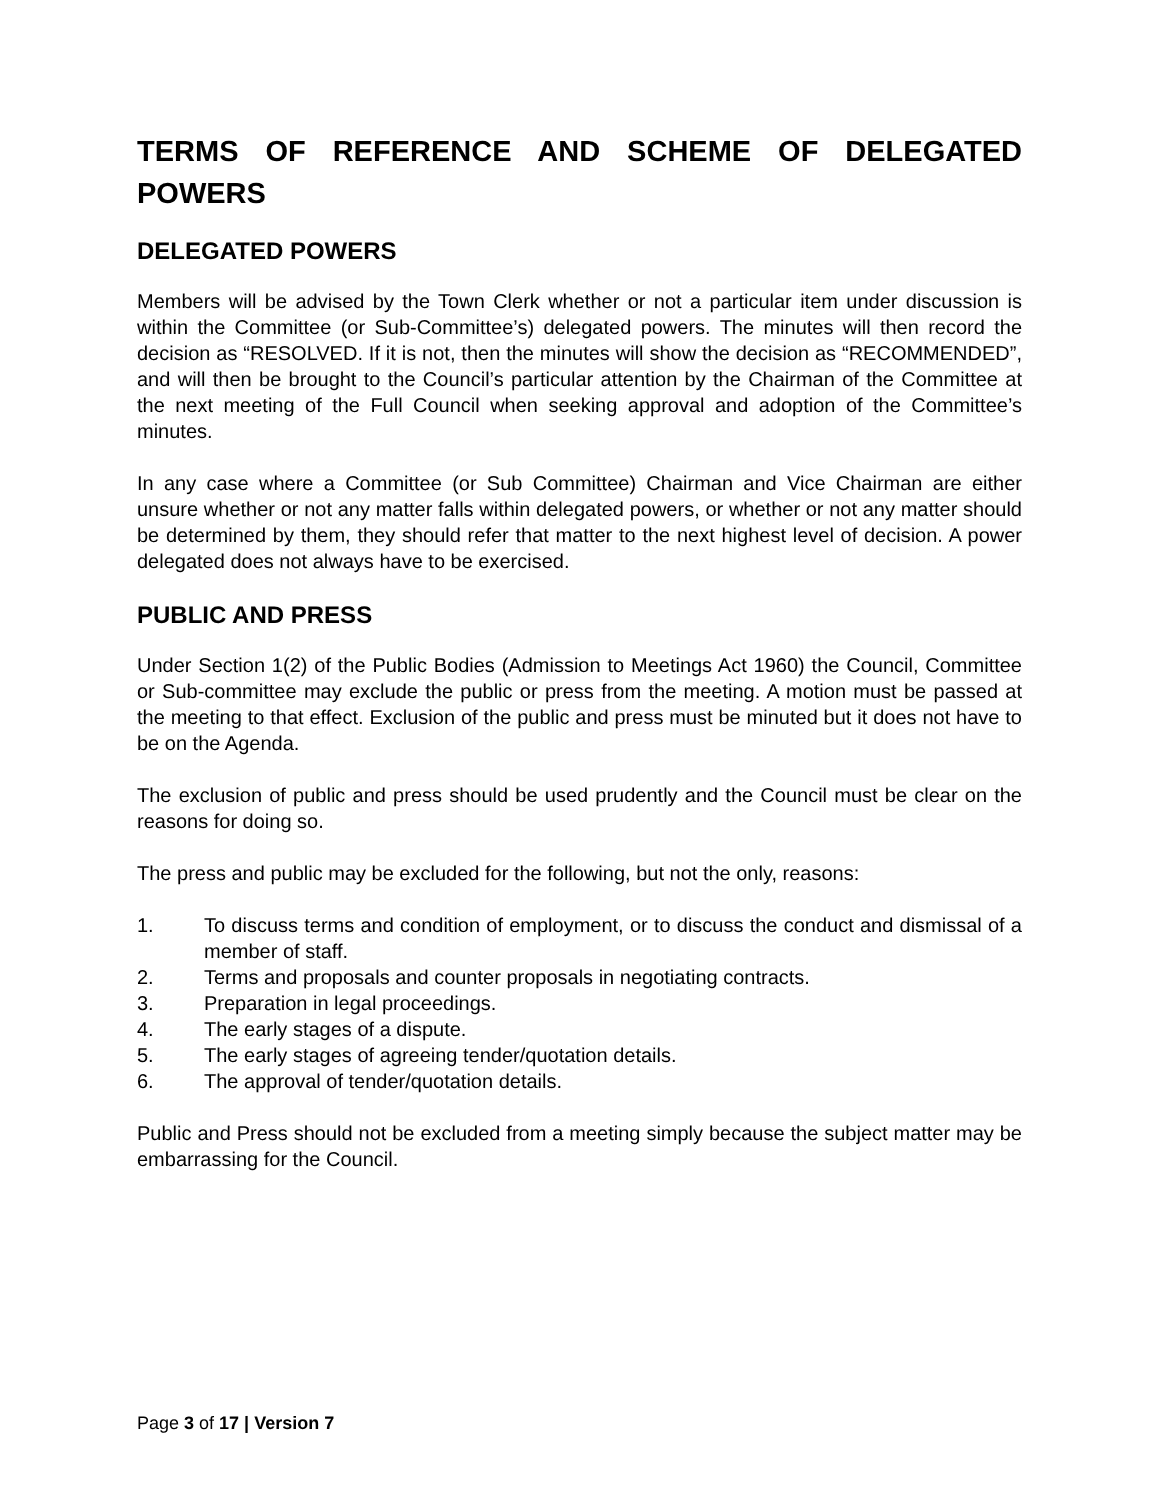TERMS OF REFERENCE AND SCHEME OF DELEGATED POWERS
DELEGATED POWERS
Members will be advised by the Town Clerk whether or not a particular item under discussion is within the Committee (or Sub-Committee’s) delegated powers. The minutes will then record the decision as “RESOLVED. If it is not, then the minutes will show the decision as “RECOMMENDED”, and will then be brought to the Council’s particular attention by the Chairman of the Committee at the next meeting of the Full Council when seeking approval and adoption of the Committee’s minutes.
In any case where a Committee (or Sub Committee) Chairman and Vice Chairman are either unsure whether or not any matter falls within delegated powers, or whether or not any matter should be determined by them, they should refer that matter to the next highest level of decision. A power delegated does not always have to be exercised.
PUBLIC AND PRESS
Under Section 1(2) of the Public Bodies (Admission to Meetings Act 1960) the Council, Committee or Sub-committee may exclude the public or press from the meeting. A motion must be passed at the meeting to that effect. Exclusion of the public and press must be minuted but it does not have to be on the Agenda.
The exclusion of public and press should be used prudently and the Council must be clear on the reasons for doing so.
The press and public may be excluded for the following, but not the only, reasons:
1. To discuss terms and condition of employment, or to discuss the conduct and dismissal of a member of staff.
2. Terms and proposals and counter proposals in negotiating contracts.
3. Preparation in legal proceedings.
4. The early stages of a dispute.
5. The early stages of agreeing tender/quotation details.
6. The approval of tender/quotation details.
Public and Press should not be excluded from a meeting simply because the subject matter may be embarrassing for the Council.
Page 3 of 17 | Version 7